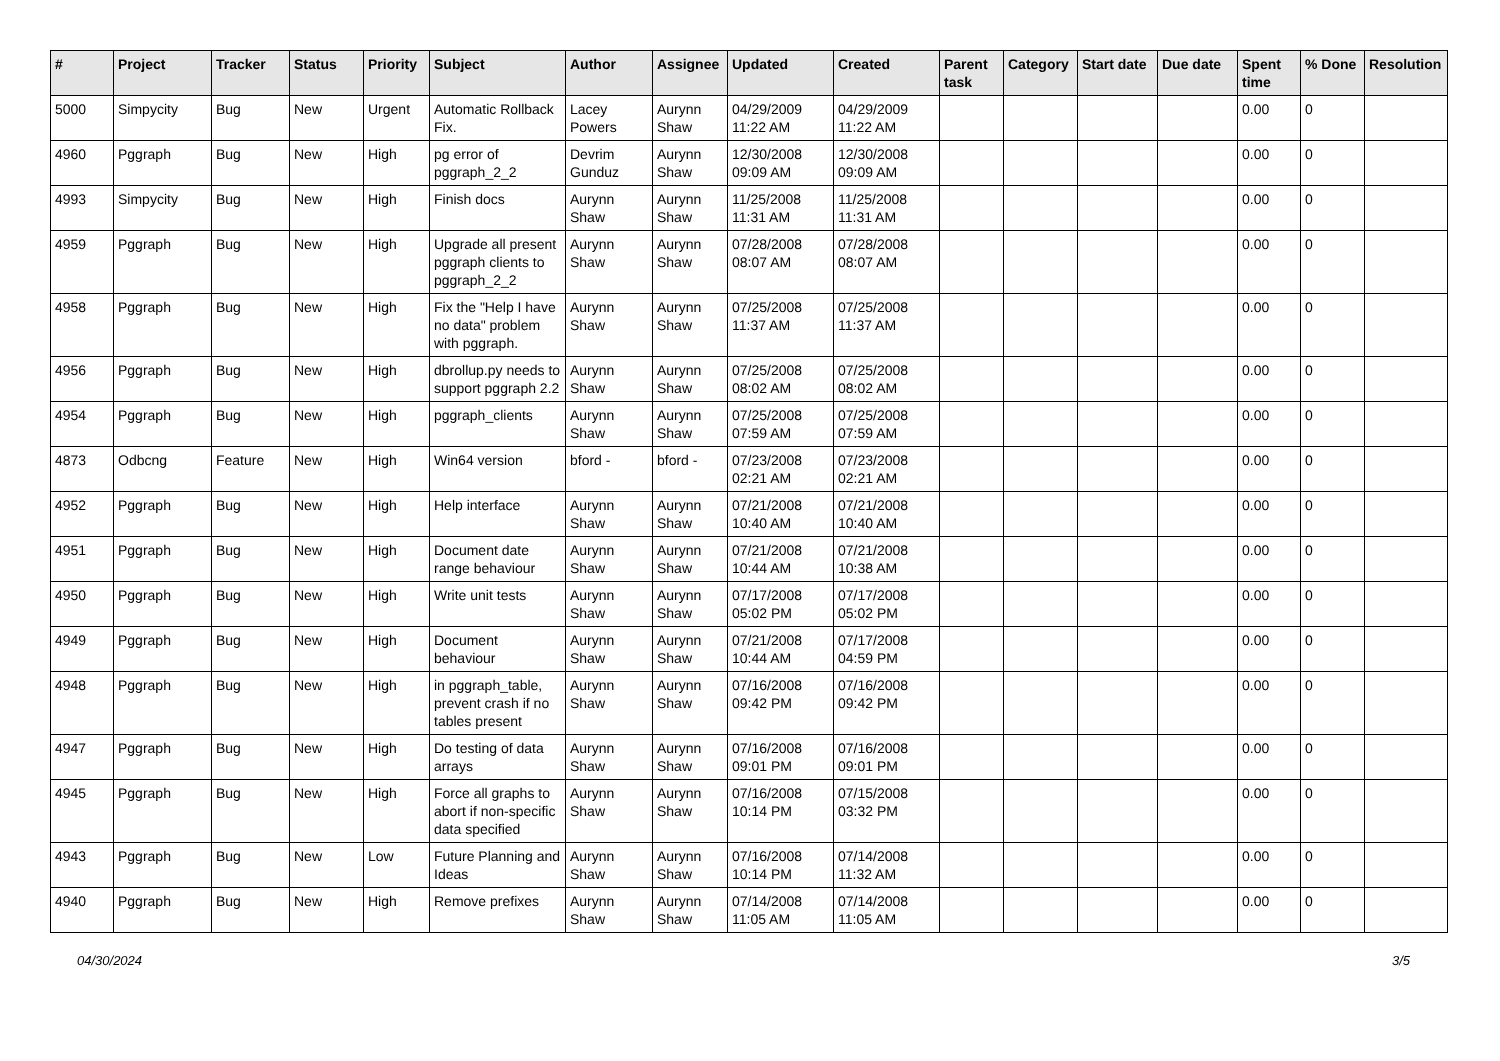| # | Project | Tracker | Status | Priority | Subject | Author | Assignee | Updated | Created | Parent task | Category | Start date | Due date | Spent time | % Done | Resolution |
| --- | --- | --- | --- | --- | --- | --- | --- | --- | --- | --- | --- | --- | --- | --- | --- | --- |
| 5000 | Simpycity | Bug | New | Urgent | Automatic Rollback Fix. | Lacey Powers | Aurynn Shaw | 04/29/2009 11:22 AM | 04/29/2009 11:22 AM | | | | | 0.00 | 0 | |
| 4960 | Pggraph | Bug | New | High | pg error of pggraph_2_2 | Devrim Gunduz | Aurynn Shaw | 12/30/2008 09:09 AM | 12/30/2008 09:09 AM | | | | | 0.00 | 0 | |
| 4993 | Simpycity | Bug | New | High | Finish docs | Aurynn Shaw | Aurynn Shaw | 11/25/2008 11:31 AM | 11/25/2008 11:31 AM | | | | | 0.00 | 0 | |
| 4959 | Pggraph | Bug | New | High | Upgrade all present pggraph clients to pggraph_2_2 | Aurynn Shaw | Aurynn Shaw | 07/28/2008 08:07 AM | 07/28/2008 08:07 AM | | | | | 0.00 | 0 | |
| 4958 | Pggraph | Bug | New | High | Fix the "Help I have no data" problem with pggraph. | Aurynn Shaw | Aurynn Shaw | 07/25/2008 11:37 AM | 07/25/2008 11:37 AM | | | | | 0.00 | 0 | |
| 4956 | Pggraph | Bug | New | High | dbrollup.py needs to support pggraph 2.2 | Aurynn Shaw | Aurynn Shaw | 07/25/2008 08:02 AM | 07/25/2008 08:02 AM | | | | | 0.00 | 0 | |
| 4954 | Pggraph | Bug | New | High | pggraph_clients | Aurynn Shaw | Aurynn Shaw | 07/25/2008 07:59 AM | 07/25/2008 07:59 AM | | | | | 0.00 | 0 | |
| 4873 | Odbcng | Feature | New | High | Win64 version | bford - | bford - | 07/23/2008 02:21 AM | 07/23/2008 02:21 AM | | | | | 0.00 | 0 | |
| 4952 | Pggraph | Bug | New | High | Help interface | Aurynn Shaw | Aurynn Shaw | 07/21/2008 10:40 AM | 07/21/2008 10:40 AM | | | | | 0.00 | 0 | |
| 4951 | Pggraph | Bug | New | High | Document date range behaviour | Aurynn Shaw | Aurynn Shaw | 07/21/2008 10:44 AM | 07/21/2008 10:38 AM | | | | | 0.00 | 0 | |
| 4950 | Pggraph | Bug | New | High | Write unit tests | Aurynn Shaw | Aurynn Shaw | 07/17/2008 05:02 PM | 07/17/2008 05:02 PM | | | | | 0.00 | 0 | |
| 4949 | Pggraph | Bug | New | High | Document behaviour | Aurynn Shaw | Aurynn Shaw | 07/21/2008 10:44 AM | 07/17/2008 04:59 PM | | | | | 0.00 | 0 | |
| 4948 | Pggraph | Bug | New | High | in pggraph_table, prevent crash if no tables present | Aurynn Shaw | Aurynn Shaw | 07/16/2008 09:42 PM | 07/16/2008 09:42 PM | | | | | 0.00 | 0 | |
| 4947 | Pggraph | Bug | New | High | Do testing of data arrays | Aurynn Shaw | Aurynn Shaw | 07/16/2008 09:01 PM | 07/16/2008 09:01 PM | | | | | 0.00 | 0 | |
| 4945 | Pggraph | Bug | New | High | Force all graphs to abort if non-specific data specified | Aurynn Shaw | Aurynn Shaw | 07/16/2008 10:14 PM | 07/15/2008 03:32 PM | | | | | 0.00 | 0 | |
| 4943 | Pggraph | Bug | New | Low | Future Planning and Ideas | Aurynn Shaw | Aurynn Shaw | 07/16/2008 10:14 PM | 07/14/2008 11:32 AM | | | | | 0.00 | 0 | |
| 4940 | Pggraph | Bug | New | High | Remove prefixes | Aurynn Shaw | Aurynn Shaw | 07/14/2008 11:05 AM | 07/14/2008 11:05 AM | | | | | 0.00 | 0 | |
04/30/2024 3/5